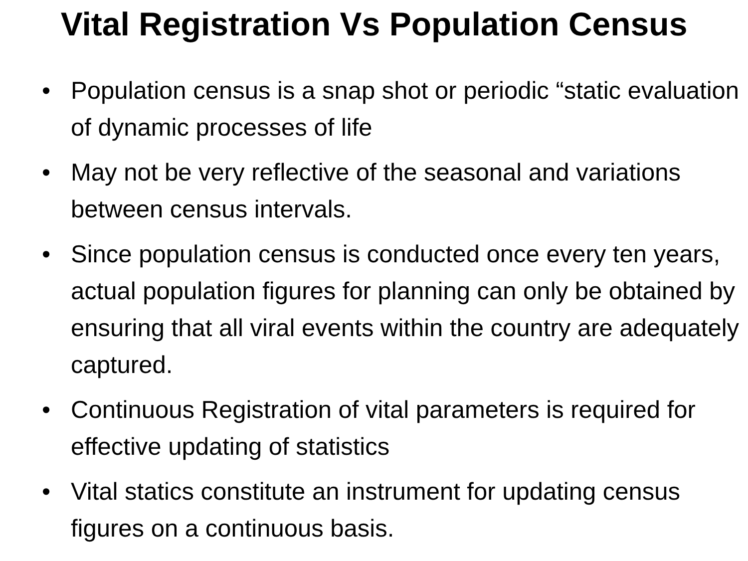Vital Registration Vs Population Census
• Population census is a snap shot or periodic “static evaluation of dynamic processes of life
• May not be very reflective of the seasonal and variations between census intervals.
• Since population census is conducted once every ten years, actual population figures for planning can only be obtained by ensuring that all viral events within the country are adequately captured.
• Continuous Registration of vital parameters is required for effective updating of statistics
• Vital statics constitute an instrument for updating census figures on a continuous basis.